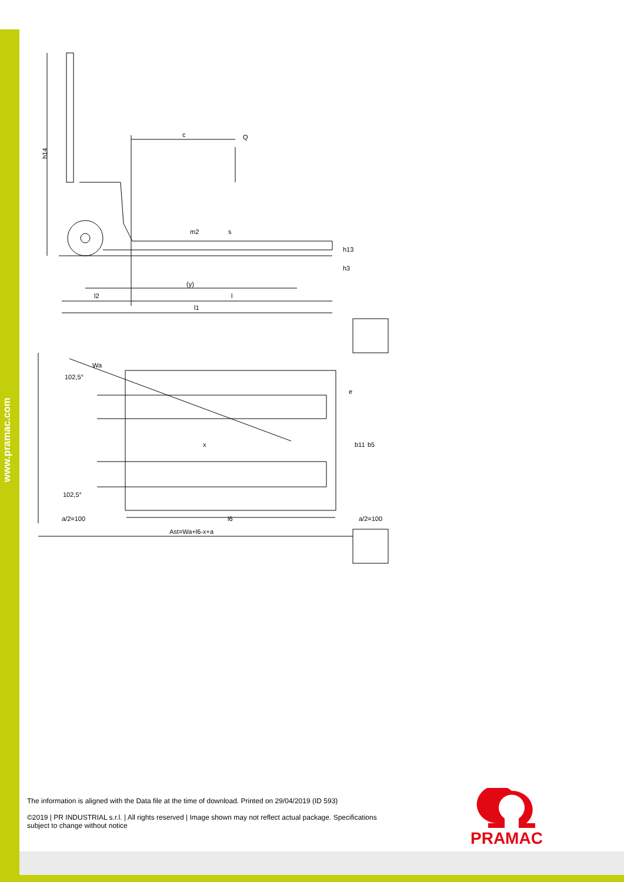www.pramac.com
c
Q
h14
m2
s
h13
h3
(y)
l2
l
l1
Wa
102,5°
x
e
b11
b5
102,5°
a/2=100
l6
a/2=100
Ast=Wa+l6-x+a
The information is aligned with the Data file at the time of download. Printed on 29/04/2019 (ID 593)
©2019 | PR INDUSTRIAL s.r.l. | All rights reserved | Image shown may not reflect actual package. Specifications subject to change without notice
PRAMAC